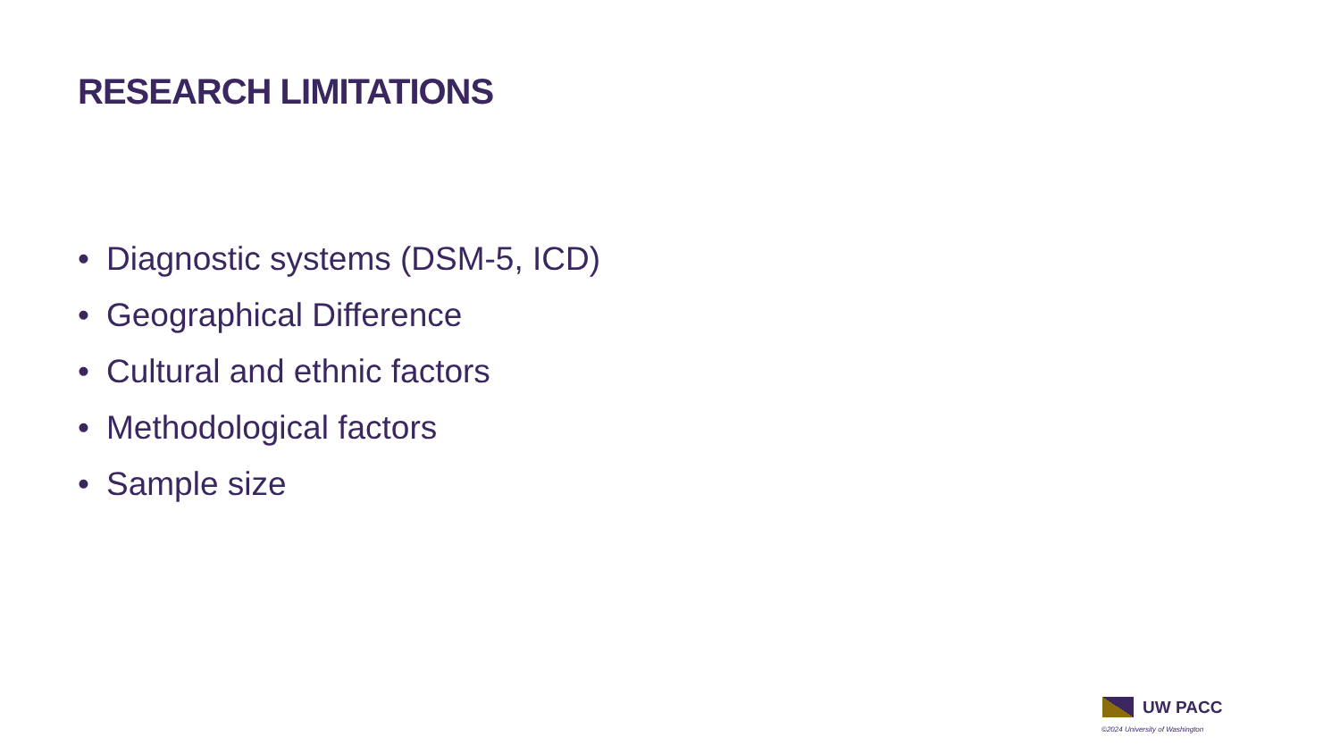RESEARCH LIMITATIONS
• Diagnostic systems (DSM-5, ICD)
• Geographical Difference
• Cultural and ethnic factors
• Methodological factors
• Sample size
UW PACC
©2024 University of Washington